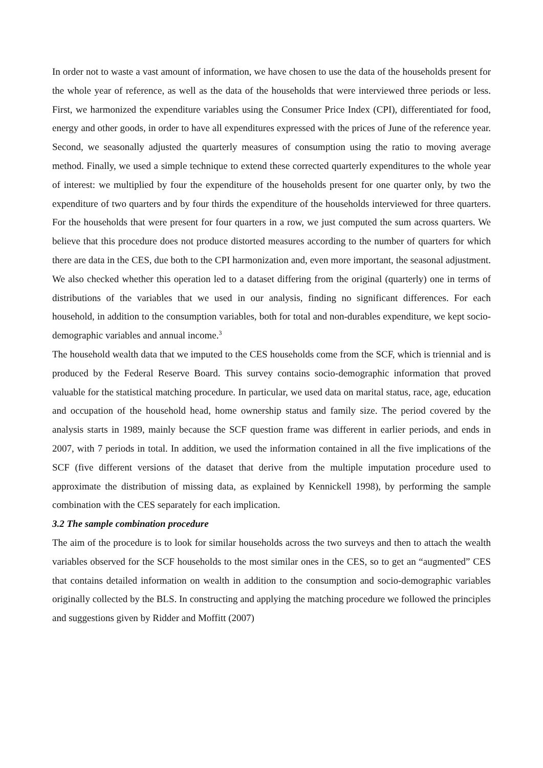In order not to waste a vast amount of information, we have chosen to use the data of the households present for the whole year of reference, as well as the data of the households that were interviewed three periods or less. First, we harmonized the expenditure variables using the Consumer Price Index (CPI), differentiated for food, energy and other goods, in order to have all expenditures expressed with the prices of June of the reference year. Second, we seasonally adjusted the quarterly measures of consumption using the ratio to moving average method. Finally, we used a simple technique to extend these corrected quarterly expenditures to the whole year of interest: we multiplied by four the expenditure of the households present for one quarter only, by two the expenditure of two quarters and by four thirds the expenditure of the households interviewed for three quarters. For the households that were present for four quarters in a row, we just computed the sum across quarters. We believe that this procedure does not produce distorted measures according to the number of quarters for which there are data in the CES, due both to the CPI harmonization and, even more important, the seasonal adjustment. We also checked whether this operation led to a dataset differing from the original (quarterly) one in terms of distributions of the variables that we used in our analysis, finding no significant differences. For each household, in addition to the consumption variables, both for total and non-durables expenditure, we kept socio-demographic variables and annual income.<sup>3</sup>
The household wealth data that we imputed to the CES households come from the SCF, which is triennial and is produced by the Federal Reserve Board. This survey contains socio-demographic information that proved valuable for the statistical matching procedure. In particular, we used data on marital status, race, age, education and occupation of the household head, home ownership status and family size. The period covered by the analysis starts in 1989, mainly because the SCF question frame was different in earlier periods, and ends in 2007, with 7 periods in total. In addition, we used the information contained in all the five implications of the SCF (five different versions of the dataset that derive from the multiple imputation procedure used to approximate the distribution of missing data, as explained by Kennickell 1998), by performing the sample combination with the CES separately for each implication.
3.2 The sample combination procedure
The aim of the procedure is to look for similar households across the two surveys and then to attach the wealth variables observed for the SCF households to the most similar ones in the CES, so to get an “augmented” CES that contains detailed information on wealth in addition to the consumption and socio-demographic variables originally collected by the BLS. In constructing and applying the matching procedure we followed the principles and suggestions given by Ridder and Moffitt (2007)